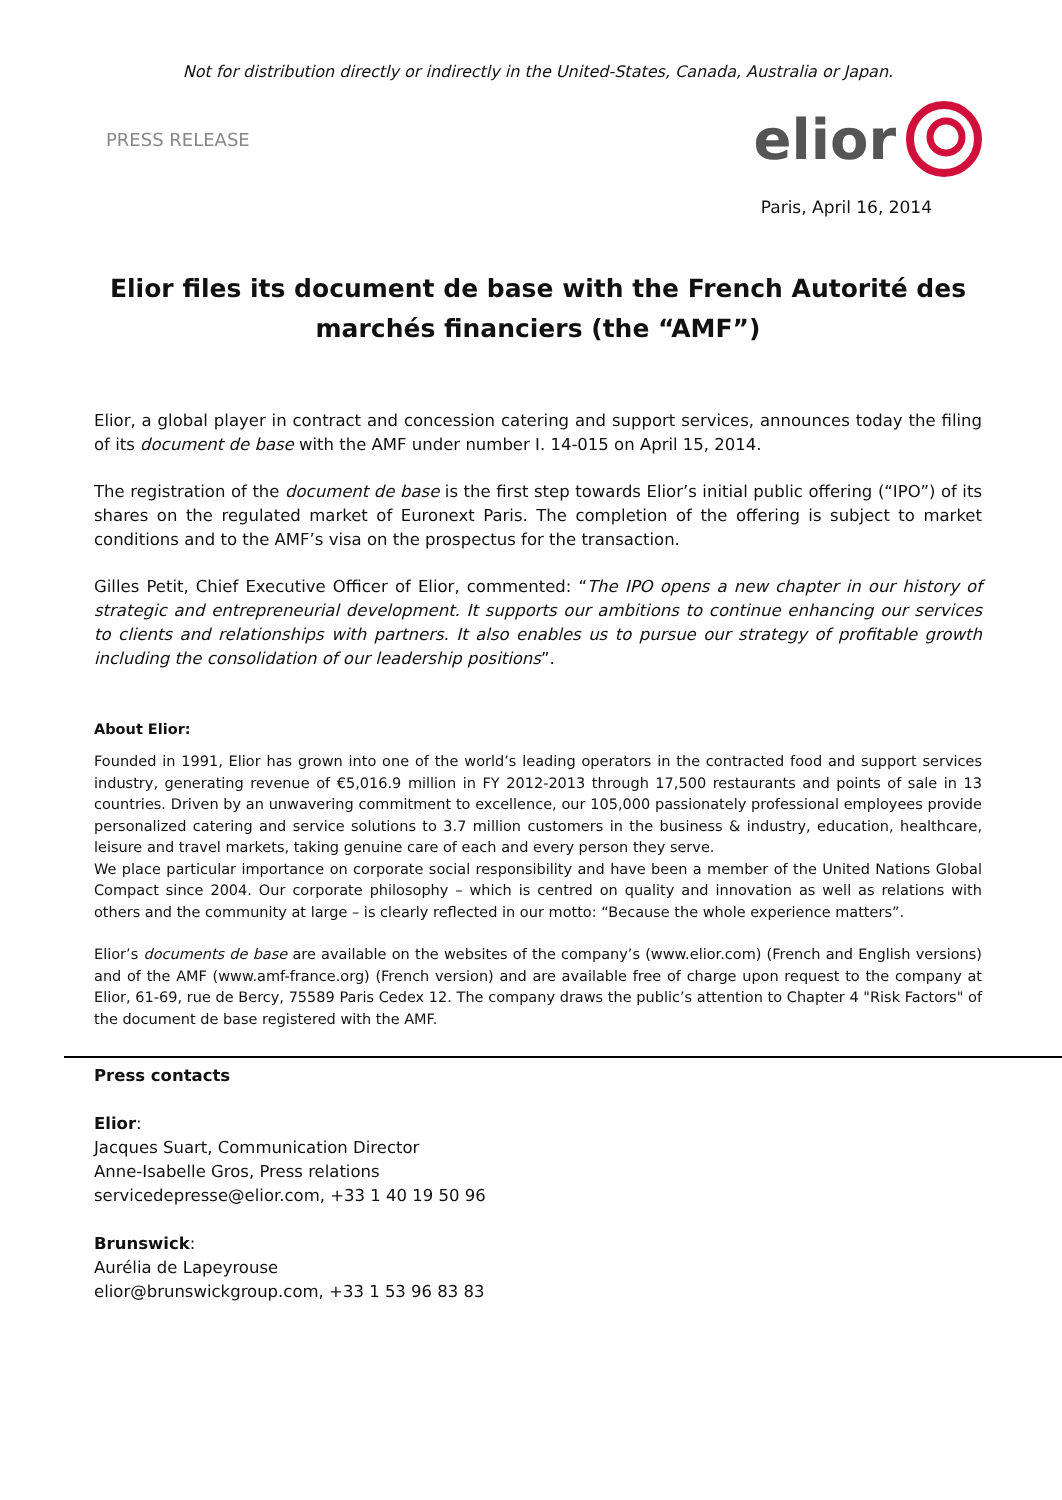Not for distribution directly or indirectly in the United-States, Canada, Australia or Japan.
PRESS RELEASE elior
Paris, April 16, 2014
Elior files its document de base with the French Autorité des marchés financiers (the “AMF”)
Elior, a global player in contract and concession catering and support services, announces today the filing of its document de base with the AMF under number I. 14-015 on April 15, 2014.
The registration of the document de base is the first step towards Elior’s initial public offering (“IPO”) of its shares on the regulated market of Euronext Paris. The completion of the offering is subject to market conditions and to the AMF’s visa on the prospectus for the transaction.
Gilles Petit, Chief Executive Officer of Elior, commented: “The IPO opens a new chapter in our history of strategic and entrepreneurial development. It supports our ambitions to continue enhancing our services to clients and relationships with partners. It also enables us to pursue our strategy of profitable growth including the consolidation of our leadership positions”.
About Elior:
Founded in 1991, Elior has grown into one of the world’s leading operators in the contracted food and support services industry, generating revenue of €5,016.9 million in FY 2012-2013 through 17,500 restaurants and points of sale in 13 countries. Driven by an unwavering commitment to excellence, our 105,000 passionately professional employees provide personalized catering and service solutions to 3.7 million customers in the business & industry, education, healthcare, leisure and travel markets, taking genuine care of each and every person they serve.
We place particular importance on corporate social responsibility and have been a member of the United Nations Global Compact since 2004. Our corporate philosophy – which is centred on quality and innovation as well as relations with others and the community at large – is clearly reflected in our motto: “Because the whole experience matters”.
Elior’s documents de base are available on the websites of the company’s (www.elior.com) (French and English versions) and of the AMF (www.amf-france.org) (French version) and are available free of charge upon request to the company at Elior, 61-69, rue de Bercy, 75589 Paris Cedex 12. The company draws the public’s attention to Chapter 4 "Risk Factors" of the document de base registered with the AMF.
Press contacts
Elior:
Jacques Suart, Communication Director
Anne-Isabelle Gros, Press relations
servicedepresse@elior.com, +33 1 40 19 50 96
Brunswick:
Aurélia de Lapeyrouse
elior@brunswickgroup.com, +33 1 53 96 83 83